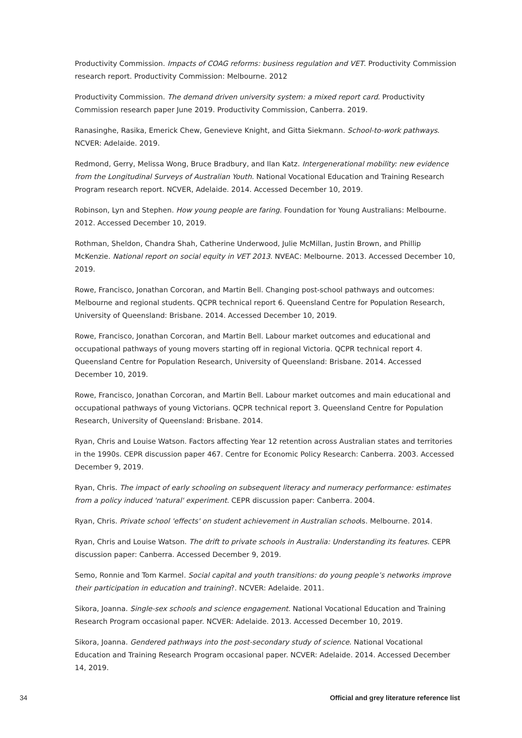Productivity Commission. Impacts of COAG reforms: business regulation and VET. Productivity Commission research report. Productivity Commission: Melbourne. 2012
Productivity Commission. The demand driven university system: a mixed report card. Productivity Commission research paper June 2019. Productivity Commission, Canberra. 2019.
Ranasinghe, Rasika, Emerick Chew, Genevieve Knight, and Gitta Siekmann. School-to-work pathways. NCVER: Adelaide. 2019.
Redmond, Gerry, Melissa Wong, Bruce Bradbury, and Ilan Katz. Intergenerational mobility: new evidence from the Longitudinal Surveys of Australian Youth. National Vocational Education and Training Research Program research report. NCVER, Adelaide. 2014. Accessed December 10, 2019.
Robinson, Lyn and Stephen. How young people are faring. Foundation for Young Australians: Melbourne. 2012. Accessed December 10, 2019.
Rothman, Sheldon, Chandra Shah, Catherine Underwood, Julie McMillan, Justin Brown, and Phillip McKenzie. National report on social equity in VET 2013. NVEAC: Melbourne. 2013. Accessed December 10, 2019.
Rowe, Francisco, Jonathan Corcoran, and Martin Bell. Changing post-school pathways and outcomes: Melbourne and regional students. QCPR technical report 6. Queensland Centre for Population Research, University of Queensland: Brisbane. 2014. Accessed December 10, 2019.
Rowe, Francisco, Jonathan Corcoran, and Martin Bell. Labour market outcomes and educational and occupational pathways of young movers starting off in regional Victoria. QCPR technical report 4. Queensland Centre for Population Research, University of Queensland: Brisbane. 2014. Accessed December 10, 2019.
Rowe, Francisco, Jonathan Corcoran, and Martin Bell. Labour market outcomes and main educational and occupational pathways of young Victorians. QCPR technical report 3. Queensland Centre for Population Research, University of Queensland: Brisbane. 2014.
Ryan, Chris and Louise Watson. Factors affecting Year 12 retention across Australian states and territories in the 1990s. CEPR discussion paper 467. Centre for Economic Policy Research: Canberra. 2003. Accessed December 9, 2019.
Ryan, Chris. The impact of early schooling on subsequent literacy and numeracy performance: estimates from a policy induced 'natural' experiment. CEPR discussion paper: Canberra. 2004.
Ryan, Chris. Private school 'effects' on student achievement in Australian schools. Melbourne. 2014.
Ryan, Chris and Louise Watson. The drift to private schools in Australia: Understanding its features. CEPR discussion paper: Canberra. Accessed December 9, 2019.
Semo, Ronnie and Tom Karmel. Social capital and youth transitions: do young people’s networks improve their participation in education and training?. NCVER: Adelaide. 2011.
Sikora, Joanna. Single-sex schools and science engagement. National Vocational Education and Training Research Program occasional paper. NCVER: Adelaide. 2013. Accessed December 10, 2019.
Sikora, Joanna. Gendered pathways into the post-secondary study of science. National Vocational Education and Training Research Program occasional paper. NCVER: Adelaide. 2014. Accessed December 14, 2019.
34 Official and grey literature reference list